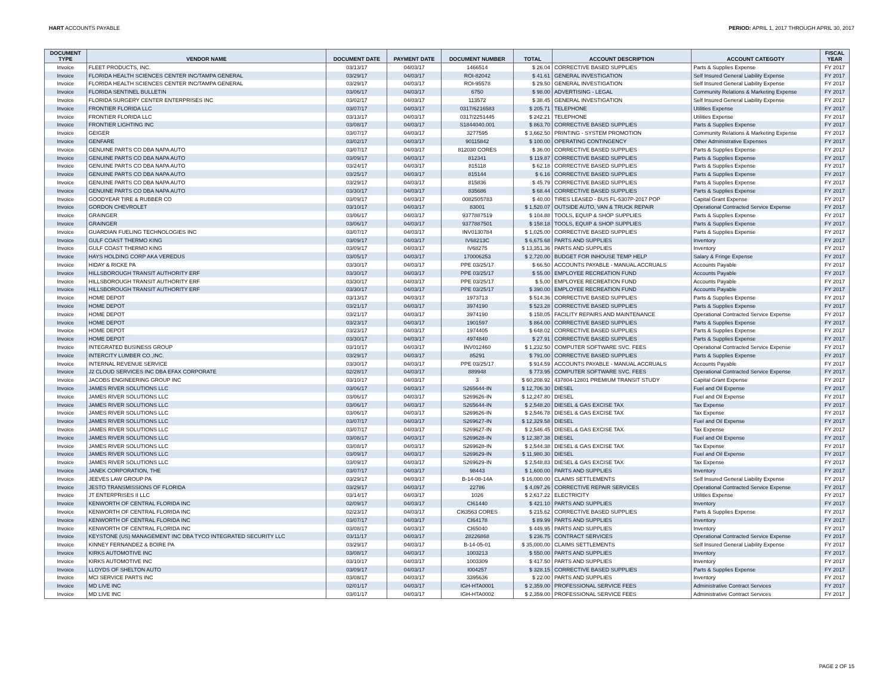HART ACCOUNTS PAYABLE PERIOD: APRIL 1, 2017 THROUGH APRIL 30, 2017
| DOCUMENT TYPE | VENDOR NAME | DOCUMENT DATE | PAYMENT DATE | DOCUMENT NUMBER | TOTAL | ACCOUNT DESCRIPTION | ACCOUNT CATEGOTY | FISCAL YEAR |
| --- | --- | --- | --- | --- | --- | --- | --- | --- |
| Invoice | FLEET PRODUCTS, INC. | 03/13/17 | 04/03/17 | 1466514 | $ 26.04 | CORRECTIVE BASED SUPPLIES | Parts & Supplies Expense | FY 2017 |
| Invoice | FLORIDA HEALTH SCIENCES CENTER INC/TAMPA GENERAL | 03/29/17 | 04/03/17 | ROI-82042 | $ 41.61 | GENERAL INVESTIGATION | Self Insured General Liability Expense | FY 2017 |
| Invoice | FLORIDA HEALTH SCIENCES CENTER INC/TAMPA GENERAL | 03/29/17 | 04/03/17 | ROI-95578 | $ 29.50 | GENERAL INVESTIGATION | Self Insured General Liability Expense | FY 2017 |
| Invoice | FLORIDA SENTINEL BULLETIN | 03/06/17 | 04/03/17 | 6750 | $ 98.00 | ADVERTISING - LEGAL | Community Relations & Marketing Expense | FY 2017 |
| Invoice | FLORIDA SURGERY CENTER ENTERPRISES INC | 03/02/17 | 04/03/17 | 113572 | $ 38.45 | GENERAL INVESTIGATION | Self Insured General Liability Expense | FY 2017 |
| Invoice | FRONTIER FLORIDA LLC | 03/07/17 | 04/03/17 | 0317/6216583 | $ 205.71 | TELEPHONE | Utilities Expense | FY 2017 |
| Invoice | FRONTIER FLORIDA LLC | 03/13/17 | 04/03/17 | 0317/2251445 | $ 242.21 | TELEPHONE | Utilities Expense | FY 2017 |
| Invoice | FRONTIER LIGHTING INC | 03/08/17 | 04/03/17 | S1844040.001 | $ 863.70 | CORRECTIVE BASED SUPPLIES | Parts & Supplies Expense | FY 2017 |
| Invoice | GEIGER | 03/07/17 | 04/03/17 | 3277595 | $ 3,662.50 | PRINTING - SYSTEM PROMOTION | Community Relations & Marketing Expense | FY 2017 |
| Invoice | GENFARE | 03/02/17 | 04/03/17 | 90115842 | $ 100.00 | OPERATING CONTINGENCY | Other Administrative Expenses | FY 2017 |
| Invoice | GENUINE PARTS CO DBA NAPA AUTO | 03/07/17 | 04/03/17 | 812030 CORES | $ 36.00 | CORRECTIVE BASED SUPPLIES | Parts & Supplies Expense | FY 2017 |
| Invoice | GENUINE PARTS CO DBA NAPA AUTO | 03/09/17 | 04/03/17 | 812341 | $ 119.87 | CORRECTIVE BASED SUPPLIES | Parts & Supplies Expense | FY 2017 |
| Invoice | GENUINE PARTS CO DBA NAPA AUTO | 03/24/17 | 04/03/17 | 815118 | $ 62.18 | CORRECTIVE BASED SUPPLIES | Parts & Supplies Expense | FY 2017 |
| Invoice | GENUINE PARTS CO DBA NAPA AUTO | 03/25/17 | 04/03/17 | 815144 | $ 6.16 | CORRECTIVE BASED SUPPLIES | Parts & Supplies Expense | FY 2017 |
| Invoice | GENUINE PARTS CO DBA NAPA AUTO | 03/29/17 | 04/03/17 | 815836 | $ 45.79 | CORRECTIVE BASED SUPPLIES | Parts & Supplies Expense | FY 2017 |
| Invoice | GENUINE PARTS CO DBA NAPA AUTO | 03/30/17 | 04/03/17 | 835686 | $ 68.44 | CORRECTIVE BASED SUPPLIES | Parts & Supplies Expense | FY 2017 |
| Invoice | GOODYEAR TIRE & RUBBER CO | 03/09/17 | 04/03/17 | 0082505783 | $ 40.00 | TIRES LEASED - BUS FL-5307P-2017 POP | Capital Grant Expense | FY 2017 |
| Invoice | GORDON CHEVROLET | 03/10/17 | 04/03/17 | 83001 | $ 1,520.07 | OUTSIDE AUTO, VAN & TRUCK REPAIR | Operational Contracted Service Expense | FY 2017 |
| Invoice | GRAINGER | 03/06/17 | 04/03/17 | 9377887519 | $ 104.88 | TOOLS, EQUIP & SHOP SUPPLIES | Parts & Supplies Expense | FY 2017 |
| Invoice | GRAINGER | 03/06/17 | 04/03/17 | 9377887501 | $ 158.18 | TOOLS, EQUIP & SHOP SUPPLIES | Parts & Supplies Expense | FY 2017 |
| Invoice | GUARDIAN FUELING TECHNOLOGIES INC | 03/07/17 | 04/03/17 | INV0130784 | $ 1,025.00 | CORRECTIVE BASED SUPPLIES | Parts & Supplies Expense | FY 2017 |
| Invoice | GULF COAST THERMO KING | 03/09/17 | 04/03/17 | IV68213C | $ 6,675.68 | PARTS AND SUPPLIES | Inventory | FY 2017 |
| Invoice | GULF COAST THERMO KING | 03/09/17 | 04/03/17 | IV68275 | $ 13,351.36 | PARTS AND SUPPLIES | Inventory | FY 2017 |
| Invoice | HAYS HOLDING CORP AKA VEREDUS | 03/05/17 | 04/03/17 | 170006253 | $ 2,720.00 | BUDGET FOR INHOUSE TEMP HELP | Salary & Fringe Expense | FY 2017 |
| Invoice | HIDAY & RICKE PA | 03/30/17 | 04/03/17 | PPE 03/25/17 | $ 66.50 | ACCOUNTS PAYABLE - MANUAL ACCRUALS | Accounts Payable | FY 2017 |
| Invoice | HILLSBOROUGH TRANSIT AUTHORITY ERF | 03/30/17 | 04/03/17 | PPE 03/25/17 | $ 55.00 | EMPLOYEE RECREATION FUND | Accounts Payable | FY 2017 |
| Invoice | HILLSBOROUGH TRANSIT AUTHORITY ERF | 03/30/17 | 04/03/17 | PPE 03/25/17 | $ 5.00 | EMPLOYEE RECREATION FUND | Accounts Payable | FY 2017 |
| Invoice | HILLSBOROUGH TRANSIT AUTHORITY ERF | 03/30/17 | 04/03/17 | PPE 03/25/17 | $ 390.00 | EMPLOYEE RECREATION FUND | Accounts Payable | FY 2017 |
| Invoice | HOME DEPOT | 03/13/17 | 04/03/17 | 1973713 | $ 514.36 | CORRECTIVE BASED SUPPLIES | Parts & Supplies Expense | FY 2017 |
| Invoice | HOME DEPOT | 03/21/17 | 04/03/17 | 3974190 | $ 523.28 | CORRECTIVE BASED SUPPLIES | Parts & Supplies Expense | FY 2017 |
| Invoice | HOME DEPOT | 03/21/17 | 04/03/17 | 3974190 | $ 158.05 | FACILITY REPAIRS AND MAINTENANCE | Operational Contracted Service Expense | FY 2017 |
| Invoice | HOME DEPOT | 03/23/17 | 04/03/17 | 1901597 | $ 864.00 | CORRECTIVE BASED SUPPLIES | Parts & Supplies Expense | FY 2017 |
| Invoice | HOME DEPOT | 03/23/17 | 04/03/17 | 1974405 | $ 648.02 | CORRECTIVE BASED SUPPLIES | Parts & Supplies Expense | FY 2017 |
| Invoice | HOME DEPOT | 03/30/17 | 04/03/17 | 4974840 | $ 27.91 | CORRECTIVE BASED SUPPLIES | Parts & Supplies Expense | FY 2017 |
| Invoice | INTEGRATED BUSINESS GROUP | 03/10/17 | 04/03/17 | INV012460 | $ 1,232.50 | COMPUTER SOFTWARE SVC. FEES | Operational Contracted Service Expense | FY 2017 |
| Invoice | INTERCITY LUMBER CO.,INC. | 03/29/17 | 04/03/17 | 85291 | $ 791.00 | CORRECTIVE BASED SUPPLIES | Parts & Supplies Expense | FY 2017 |
| Invoice | INTERNAL REVENUE SERVICE | 03/30/17 | 04/03/17 | PPE 03/25/17 | $ 914.59 | ACCOUNTS PAYABLE - MANUAL ACCRUALS | Accounts Payable | FY 2017 |
| Invoice | J2 CLOUD SERVICES INC DBA EFAX CORPORATE | 02/28/17 | 04/03/17 | 889948 | $ 773.95 | COMPUTER SOFTWARE SVC. FEES | Operational Contracted Service Expense | FY 2017 |
| Invoice | JACOBS ENGINEERING GROUP INC | 03/10/17 | 04/03/17 | 3 | $ 60,208.92 | 437804-12801 PREMIUM TRANSIT STUDY | Capital Grant Expense | FY 2017 |
| Invoice | JAMES RIVER SOLUTIONS LLC | 03/06/17 | 04/03/17 | S265644-IN | $ 12,706.30 | DIESEL | Fuel and Oil Expense | FY 2017 |
| Invoice | JAMES RIVER SOLUTIONS LLC | 03/06/17 | 04/03/17 | S269626-IN | $ 12,247.80 | DIESEL | Fuel and Oil Expense | FY 2017 |
| Invoice | JAMES RIVER SOLUTIONS LLC | 03/06/17 | 04/03/17 | S265644-IN | $ 2,548.20 | DIESEL & GAS EXCISE TAX | Tax Expense | FY 2017 |
| Invoice | JAMES RIVER SOLUTIONS LLC | 03/06/17 | 04/03/17 | S269626-IN | $ 2,546.78 | DIESEL & GAS EXCISE TAX | Tax Expense | FY 2017 |
| Invoice | JAMES RIVER SOLUTIONS LLC | 03/07/17 | 04/03/17 | S269627-IN | $ 12,329.58 | DIESEL | Fuel and Oil Expense | FY 2017 |
| Invoice | JAMES RIVER SOLUTIONS LLC | 03/07/17 | 04/03/17 | S269627-IN | $ 2,546.45 | DIESEL & GAS EXCISE TAX | Tax Expense | FY 2017 |
| Invoice | JAMES RIVER SOLUTIONS LLC | 03/08/17 | 04/03/17 | S269628-IN | $ 12,387.38 | DIESEL | Fuel and Oil Expense | FY 2017 |
| Invoice | JAMES RIVER SOLUTIONS LLC | 03/08/17 | 04/03/17 | S269628-IN | $ 2,544.38 | DIESEL & GAS EXCISE TAX | Tax Expense | FY 2017 |
| Invoice | JAMES RIVER SOLUTIONS LLC | 03/09/17 | 04/03/17 | S269629-IN | $ 11,980.30 | DIESEL | Fuel and Oil Expense | FY 2017 |
| Invoice | JAMES RIVER SOLUTIONS LLC | 03/09/17 | 04/03/17 | S269629-IN | $ 2,548.83 | DIESEL & GAS EXCISE TAX | Tax Expense | FY 2017 |
| Invoice | JANEK CORPORATION, THE | 03/07/17 | 04/03/17 | 98443 | $ 1,600.00 | PARTS AND SUPPLIES | Inventory | FY 2017 |
| Invoice | JEEVES LAW GROUP PA | 03/29/17 | 04/03/17 | B-14-08-14A | $ 16,000.00 | CLAIMS SETTLEMENTS | Self Insured General Liability Expense | FY 2017 |
| Invoice | JESTO TRANSMISSIONS OF FLORIDA | 03/29/17 | 04/03/17 | 22786 | $ 4,097.26 | CORRECTIVE REPAIR SERVICES | Operational Contracted Service Expense | FY 2017 |
| Invoice | JT ENTERPRISES II LLC | 03/14/17 | 04/03/17 | 1026 | $ 2,617.22 | ELECTRICITY | Utilities Expense | FY 2017 |
| Invoice | KENWORTH OF CENTRAL FLORIDA INC | 02/09/17 | 04/03/17 | CI61440 | $ 421.10 | PARTS AND SUPPLIES | Inventory | FY 2017 |
| Invoice | KENWORTH OF CENTRAL FLORIDA INC | 02/23/17 | 04/03/17 | CI63563 CORES | $ 215.62 | CORRECTIVE BASED SUPPLIES | Parts & Supplies Expense | FY 2017 |
| Invoice | KENWORTH OF CENTRAL FLORIDA INC | 03/07/17 | 04/03/17 | CI64178 | $ 89.99 | PARTS AND SUPPLIES | Inventory | FY 2017 |
| Invoice | KENWORTH OF CENTRAL FLORIDA INC | 03/08/17 | 04/03/17 | CI65040 | $ 449.95 | PARTS AND SUPPLIES | Inventory | FY 2017 |
| Invoice | KEYSTONE (US) MANAGEMENT INC DBA TYCO INTEGRATED SECURITY LLC | 03/11/17 | 04/03/17 | 28226868 | $ 236.75 | CONTRACT SERVICES | Operational Contracted Service Expense | FY 2017 |
| Invoice | KINNEY FERNANDEZ & BOIRE PA | 03/29/17 | 04/03/17 | B-14-05-01 | $ 35,000.00 | CLAIMS SETTLEMENTS | Self Insured General Liability Expense | FY 2017 |
| Invoice | KIRKS AUTOMOTIVE INC | 03/08/17 | 04/03/17 | 1003213 | $ 550.00 | PARTS AND SUPPLIES | Inventory | FY 2017 |
| Invoice | KIRKS AUTOMOTIVE INC | 03/10/17 | 04/03/17 | 1003309 | $ 417.50 | PARTS AND SUPPLIES | Inventory | FY 2017 |
| Invoice | LLOYDS OF SHELTON AUTO | 03/09/17 | 04/03/17 | I004257 | $ 328.15 | CORRECTIVE BASED SUPPLIES | Parts & Supplies Expense | FY 2017 |
| Invoice | MCI SERVICE PARTS INC | 03/08/17 | 04/03/17 | 3395636 | $ 22.00 | PARTS AND SUPPLIES | Inventory | FY 2017 |
| Invoice | MD LIVE INC | 02/01/17 | 04/03/17 | IGH-HTA0001 | $ 2,359.00 | PROFESSIONAL SERVICE FEES | Administrative Contract Services | FY 2017 |
| Invoice | MD LIVE INC | 03/01/17 | 04/03/17 | IGH-HTA0002 | $ 2,359.00 | PROFESSIONAL SERVICE FEES | Administrative Contract Services | FY 2017 |
PAGE 2 OF 15